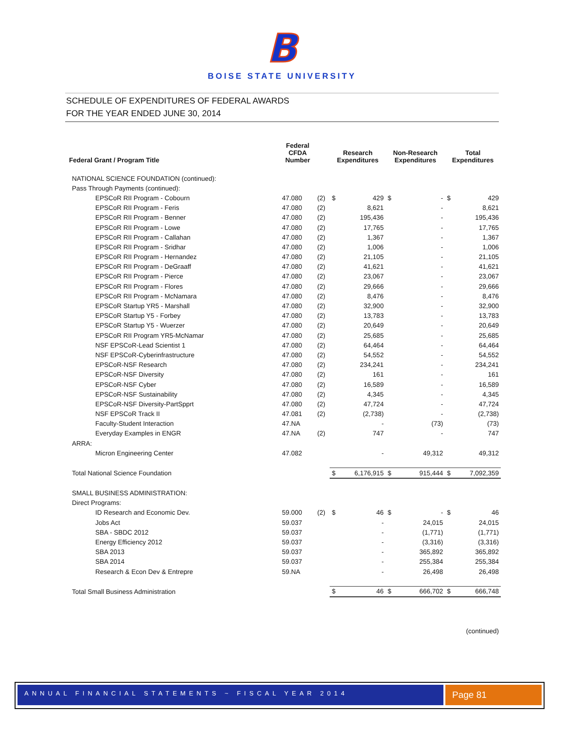B
BOISE STATE UNIVERSITY
SCHEDULE OF EXPENDITURES OF FEDERAL AWARDS
FOR THE YEAR ENDED JUNE 30, 2014
| Federal Grant / Program Title | Federal CFDA Number | | Research Expenditures | | Non-Research Expenditures | | Total Expenditures | |
| --- | --- | --- | --- | --- | --- | --- | --- | --- |
| NATIONAL SCIENCE FOUNDATION (continued): | | | | | | | | |
| Pass Through Payments (continued): | | | | | | | | |
| EPSCoR RII Program - Cobourn | 47.080 | (2) | $ | 429 | $ | - | $ | 429 |
| EPSCoR RII Program - Feris | 47.080 | (2) | | 8,621 | | - | | 8,621 |
| EPSCoR RII Program - Benner | 47.080 | (2) | | 195,436 | | - | | 195,436 |
| EPSCoR RII Program - Lowe | 47.080 | (2) | | 17,765 | | - | | 17,765 |
| EPSCoR RII Program - Callahan | 47.080 | (2) | | 1,367 | | - | | 1,367 |
| EPSCoR RII Program - Sridhar | 47.080 | (2) | | 1,006 | | - | | 1,006 |
| EPSCoR RII Program - Hernandez | 47.080 | (2) | | 21,105 | | - | | 21,105 |
| EPSCoR RII Program - DeGraaff | 47.080 | (2) | | 41,621 | | - | | 41,621 |
| EPSCoR RII Program - Pierce | 47.080 | (2) | | 23,067 | | - | | 23,067 |
| EPSCoR RII Program - Flores | 47.080 | (2) | | 29,666 | | - | | 29,666 |
| EPSCoR RII Program - McNamara | 47.080 | (2) | | 8,476 | | - | | 8,476 |
| EPSCoR Startup YR5 - Marshall | 47.080 | (2) | | 32,900 | | - | | 32,900 |
| EPSCoR Startup Y5 - Forbey | 47.080 | (2) | | 13,783 | | - | | 13,783 |
| EPSCoR Startup Y5 - Wuerzer | 47.080 | (2) | | 20,649 | | - | | 20,649 |
| EPSCoR RII Program YR5-McNamar | 47.080 | (2) | | 25,685 | | - | | 25,685 |
| NSF EPSCoR-Lead Scientist 1 | 47.080 | (2) | | 64,464 | | - | | 64,464 |
| NSF EPSCoR-Cyberinfrastructure | 47.080 | (2) | | 54,552 | | - | | 54,552 |
| EPSCoR-NSF Research | 47.080 | (2) | | 234,241 | | - | | 234,241 |
| EPSCoR-NSF Diversity | 47.080 | (2) | | 161 | | - | | 161 |
| EPSCoR-NSF Cyber | 47.080 | (2) | | 16,589 | | - | | 16,589 |
| EPSCoR-NSF Sustainability | 47.080 | (2) | | 4,345 | | - | | 4,345 |
| EPSCoR-NSF Diversity-PartSpprt | 47.080 | (2) | | 47,724 | | - | | 47,724 |
| NSF EPSCoR Track II | 47.081 | (2) | | (2,738) | | - | | (2,738) |
| Faculty-Student Interaction | 47.NA | | | - | | (73) | | (73) |
| Everyday Examples in ENGR | 47.NA | (2) | | 747 | | - | | 747 |
| ARRA: | | | | | | | | |
| Micron Engineering Center | 47.082 | | | - | | 49,312 | | 49,312 |
| Total National Science Foundation | | | $ | 6,176,915 | $ | 915,444 | $ | 7,092,359 |
| SMALL BUSINESS ADMINISTRATION: | | | | | | | | |
| Direct Programs: | | | | | | | | |
| ID Research and Economic Dev. | 59.000 | (2) | $ | 46 | $ | - | $ | 46 |
| Jobs Act | 59.037 | | | - | | 24,015 | | 24,015 |
| SBA - SBDC 2012 | 59.037 | | | - | | (1,771) | | (1,771) |
| Energy Efficiency 2012 | 59.037 | | | - | | (3,316) | | (3,316) |
| SBA 2013 | 59.037 | | | - | | 365,892 | | 365,892 |
| SBA 2014 | 59.037 | | | - | | 255,384 | | 255,384 |
| Research & Econ Dev & Entrepre | 59.NA | | | - | | 26,498 | | 26,498 |
| Total Small Business Administration | | | $ | 46 | $ | 666,702 | $ | 666,748 |
| (continued) | | | | | | | | |
ANNUAL FINANCIAL STATEMENTS ~ FISCAL YEAR 2014 Page 81